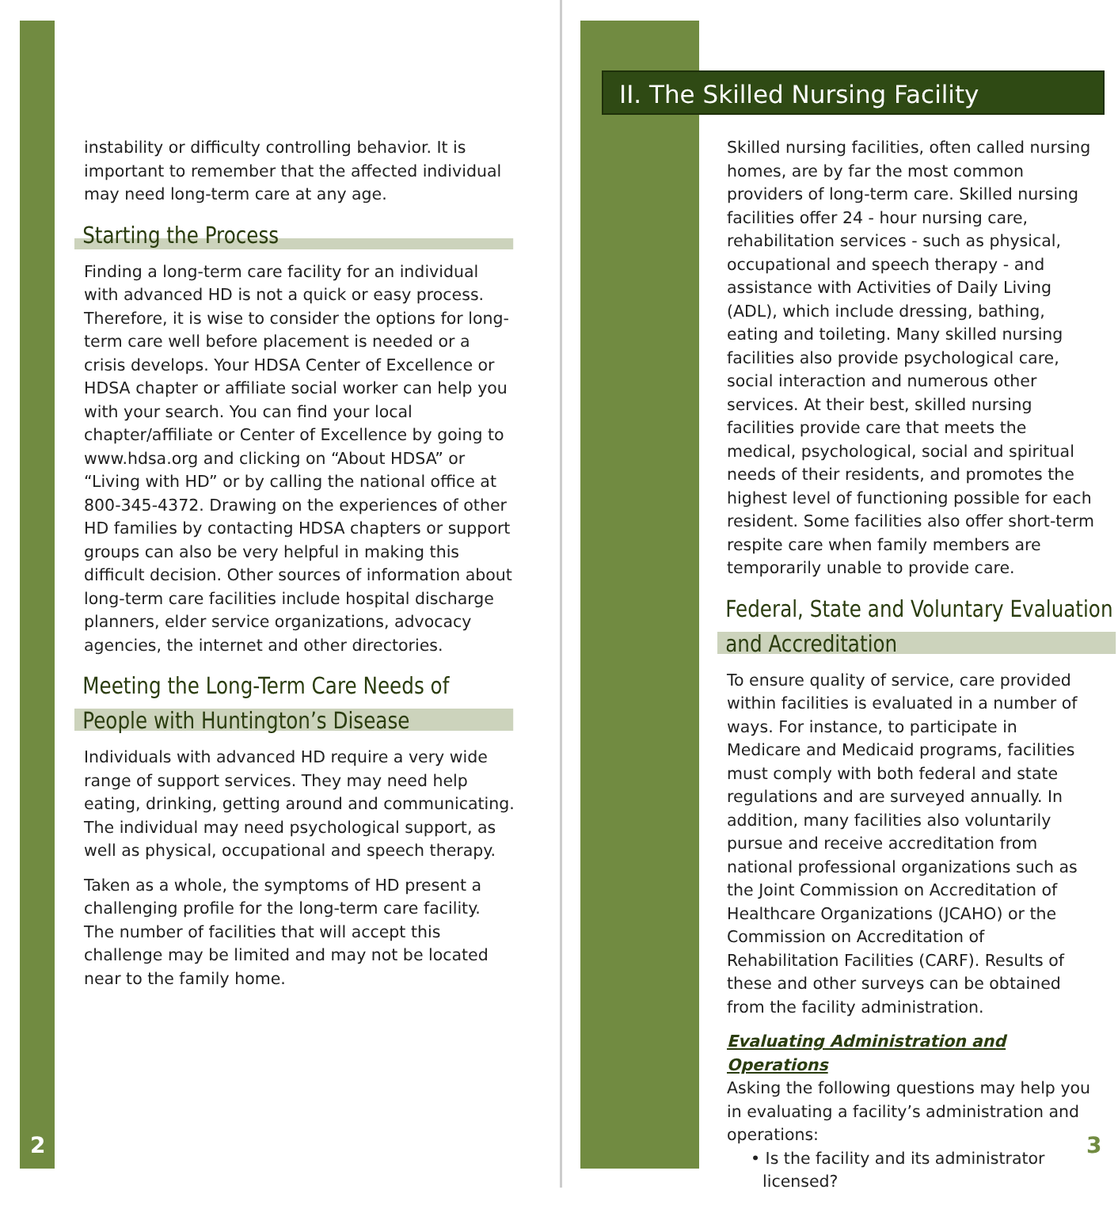instability or difficulty controlling behavior. It is important to remember that the affected individual may need long-term care at any age.
Starting the Process
Finding a long-term care facility for an individual with advanced HD is not a quick or easy process. Therefore, it is wise to consider the options for long-term care well before placement is needed or a crisis develops. Your HDSA Center of Excellence or HDSA chapter or affiliate social worker can help you with your search. You can find your local chapter/affiliate or Center of Excellence by going to www.hdsa.org and clicking on “About HDSA” or “Living with HD” or by calling the national office at 800-345-4372. Drawing on the experiences of other HD families by contacting HDSA chapters or support groups can also be very helpful in making this difficult decision. Other sources of information about long-term care facilities include hospital discharge planners, elder service organizations, advocacy agencies, the internet and other directories.
Meeting the Long-Term Care Needs of People with Huntington’s Disease
Individuals with advanced HD require a very wide range of support services. They may need help eating, drinking, getting around and communicating. The individual may need psychological support, as well as physical, occupational and speech therapy.
Taken as a whole, the symptoms of HD present a challenging profile for the long-term care facility. The number of facilities that will accept this challenge may be limited and may not be located near to the family home.
2
II. The Skilled Nursing Facility
Skilled nursing facilities, often called nursing homes, are by far the most common providers of long-term care. Skilled nursing facilities offer 24 - hour nursing care, rehabilitation services - such as physical, occupational and speech therapy - and assistance with Activities of Daily Living (ADL), which include dressing, bathing, eating and toileting. Many skilled nursing facilities also provide psychological care, social interaction and numerous other services. At their best, skilled nursing facilities provide care that meets the medical, psychological, social and spiritual needs of their residents, and promotes the highest level of functioning possible for each resident. Some facilities also offer short-term respite care when family members are temporarily unable to provide care.
Federal, State and Voluntary Evaluation and Accreditation
To ensure quality of service, care provided within facilities is evaluated in a number of ways. For instance, to participate in Medicare and Medicaid programs, facilities must comply with both federal and state regulations and are surveyed annually. In addition, many facilities also voluntarily pursue and receive accreditation from national professional organizations such as the Joint Commission on Accreditation of Healthcare Organizations (JCAHO) or the Commission on Accreditation of Rehabilitation Facilities (CARF). Results of these and other surveys can be obtained from the facility administration.
Evaluating Administration and Operations
Asking the following questions may help you in evaluating a facility’s administration and operations:
• Is the facility and its administrator licensed?
3